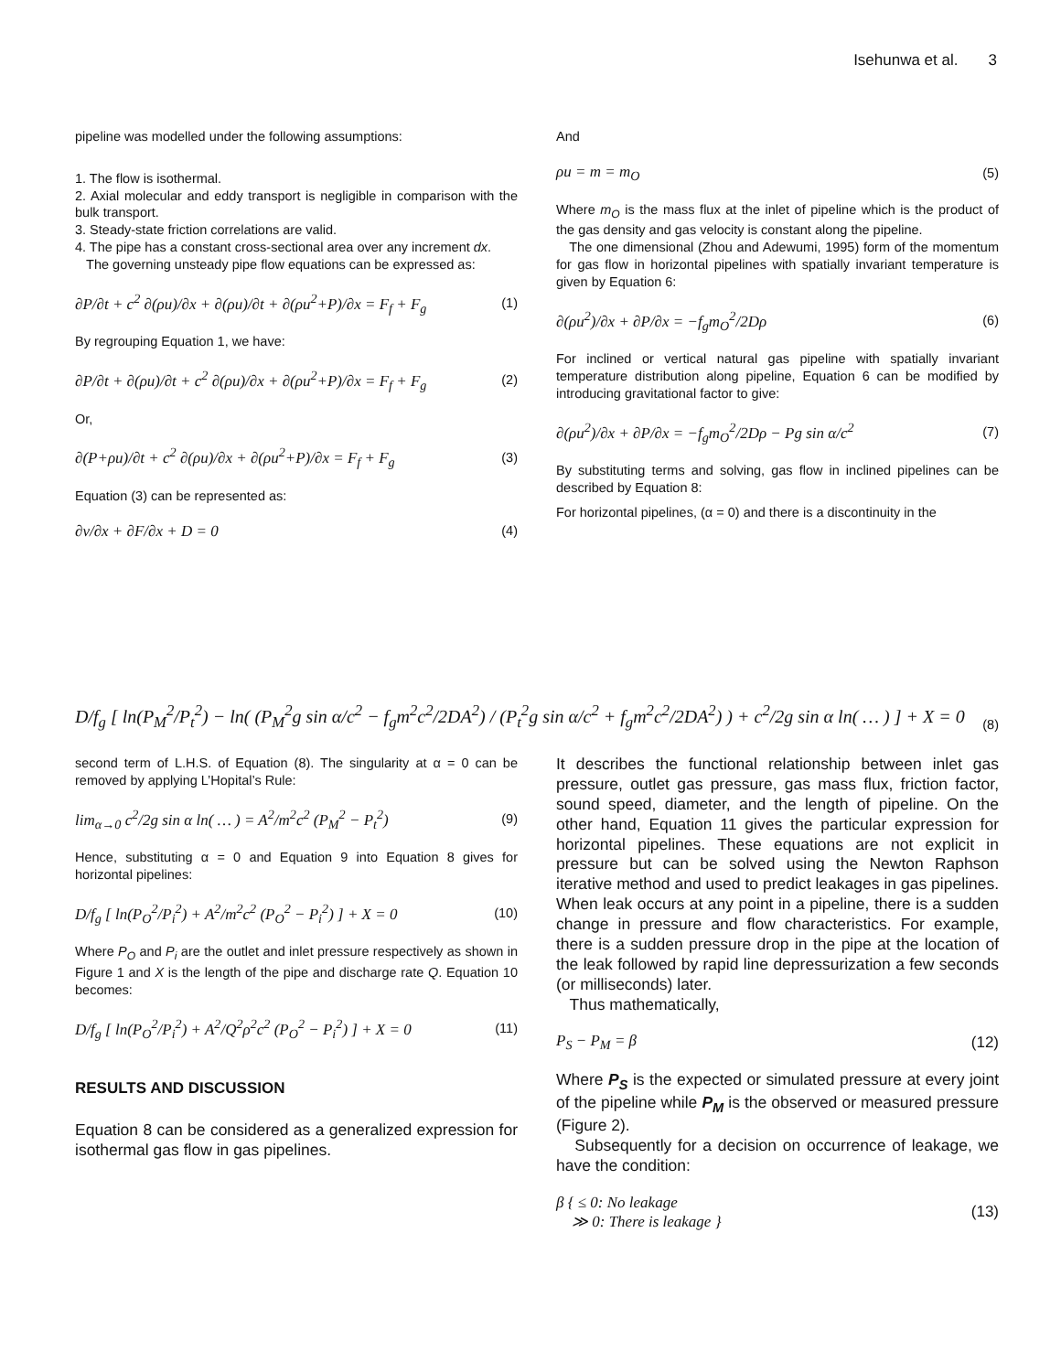Isehunwa et al. 3
pipeline was modelled under the following assumptions:
1. The flow is isothermal.
2. Axial molecular and eddy transport is negligible in comparison with the bulk transport.
3. Steady-state friction correlations are valid.
4. The pipe has a constant cross-sectional area over any increment dx.
The governing unsteady pipe flow equations can be expressed as:
∂P/∂t + c<sup>2</sup> ∂(ρu)/∂x + ∂(ρu)/∂t + ∂(ρu<sup>2</sup>+P)/∂x = F<sub>f</sub> + F<sub>g</sub> (1)
By regrouping Equation 1, we have:
∂P/∂t + ∂(ρu)/∂t + c<sup>2</sup> ∂(ρu)/∂x + ∂(ρu<sup>2</sup>+P)/∂x = F<sub>f</sub> + F<sub>g</sub> (2)
Or,
∂(P+ρu)/∂t + c<sup>2</sup> ∂(ρu)/∂x + ∂(ρu<sup>2</sup>+P)/∂x = F<sub>f</sub> + F<sub>g</sub> (3)
Equation (3) can be represented as:
∂v/∂x + ∂F/∂x + D = 0 (4)
And
ρu = m = m<sub>O</sub> (5)
Where m<sub>O</sub> is the mass flux at the inlet of pipeline which is the product of the gas density and gas velocity is constant along the pipeline.
The one dimensional (Zhou and Adewumi, 1995) form of the momentum for gas flow in horizontal pipelines with spatially invariant temperature is given by Equation 6:
∂(ρu<sup>2</sup>)/∂x + ∂P/∂x = −f<sub>g</sub>m<sub>O</sub><sup>2</sup>/2Dρ (6)
For inclined or vertical natural gas pipeline with spatially invariant temperature distribution along pipeline, Equation 6 can be modified by introducing gravitational factor to give:
∂(ρu<sup>2</sup>)/∂x + ∂P/∂x = −f<sub>g</sub>m<sub>O</sub><sup>2</sup>/2Dρ − Pg sin α/c<sup>2</sup> (7)
By substituting terms and solving, gas flow in inclined pipelines can be described by Equation 8:
For horizontal pipelines, (α = 0) and there is a discontinuity in the
D/f<sub>g</sub> [ ln(P<sub>M</sub><sup>2</sup>/P<sub>t</sub><sup>2</sup>) − ln( (P<sub>M</sub><sup>2</sup>g sin α/c<sup>2</sup> − f<sub>g</sub>m<sup>2</sup>c<sup>2</sup>/2DA<sup>2</sup>) / (P<sub>t</sub><sup>2</sup>g sin α/c<sup>2</sup> + f<sub>g</sub>m<sup>2</sup>c<sup>2</sup>/2DA<sup>2</sup>) ) + c<sup>2</sup>/2g sin α ln( … ) ] + X = 0 (8)
second term of L.H.S. of Equation (8). The singularity at α = 0 can be removed by applying L’Hopital’s Rule:
lim<sub>α→0</sub> c<sup>2</sup>/2g sin α ln( … ) = A<sup>2</sup>/m<sup>2</sup>c<sup>2</sup> (P<sub>M</sub><sup>2</sup> − P<sub>t</sub><sup>2</sup>) (9)
Hence, substituting α = 0 and Equation 9 into Equation 8 gives for horizontal pipelines:
D/f<sub>g</sub> [ ln(P<sub>O</sub><sup>2</sup>/P<sub>i</sub><sup>2</sup>) + A<sup>2</sup>/m<sup>2</sup>c<sup>2</sup> (P<sub>O</sub><sup>2</sup> − P<sub>i</sub><sup>2</sup>) ] + X = 0 (10)
Where P<sub>O</sub> and P<sub>i</sub> are the outlet and inlet pressure respectively as shown in Figure 1 and X is the length of the pipe and discharge rate Q. Equation 10 becomes:
D/f<sub>g</sub> [ ln(P<sub>O</sub><sup>2</sup>/P<sub>i</sub><sup>2</sup>) + A<sup>2</sup>/Q<sup>2</sup>ρ<sup>2</sup>c<sup>2</sup> (P<sub>O</sub><sup>2</sup> − P<sub>i</sub><sup>2</sup>) ] + X = 0 (11)
RESULTS AND DISCUSSION
Equation 8 can be considered as a generalized expression for isothermal gas flow in gas pipelines.
It describes the functional relationship between inlet gas pressure, outlet gas pressure, gas mass flux, friction factor, sound speed, diameter, and the length of pipeline. On the other hand, Equation 11 gives the particular expression for horizontal pipelines. These equations are not explicit in pressure but can be solved using the Newton Raphson iterative method and used to predict leakages in gas pipelines. When leak occurs at any point in a pipeline, there is a sudden change in pressure and flow characteristics. For example, there is a sudden pressure drop in the pipe at the location of the leak followed by rapid line depressurization a few seconds (or milliseconds) later.
Thus mathematically,
P<sub>S</sub> − P<sub>M</sub> = β (12)
Where P<sub>S</sub> is the expected or simulated pressure at every joint of the pipeline while P<sub>M</sub> is the observed or measured pressure (Figure 2).
Subsequently for a decision on occurrence of leakage, we have the condition:
β { ≤ 0: No leakage
≫ 0: There is leakage } (13)